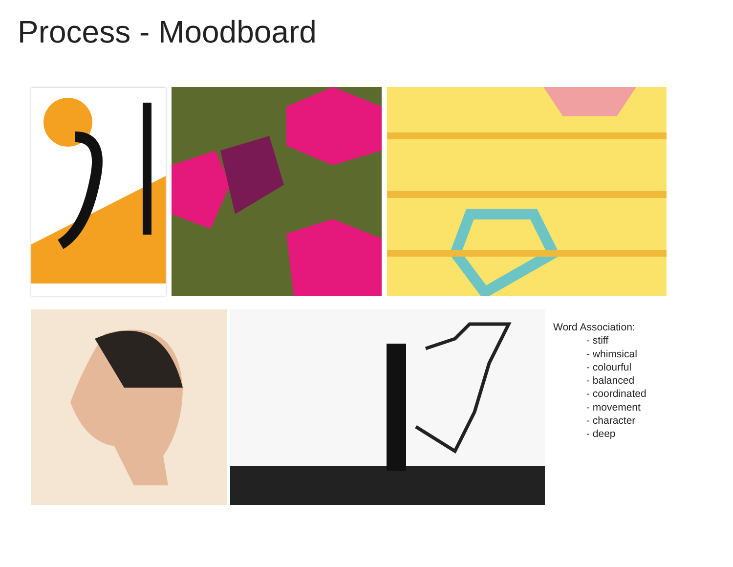Process - Moodboard
Word Association:
- stiff
- whimsical
- colourful
- balanced
- coordinated
- movement
- character
- deep